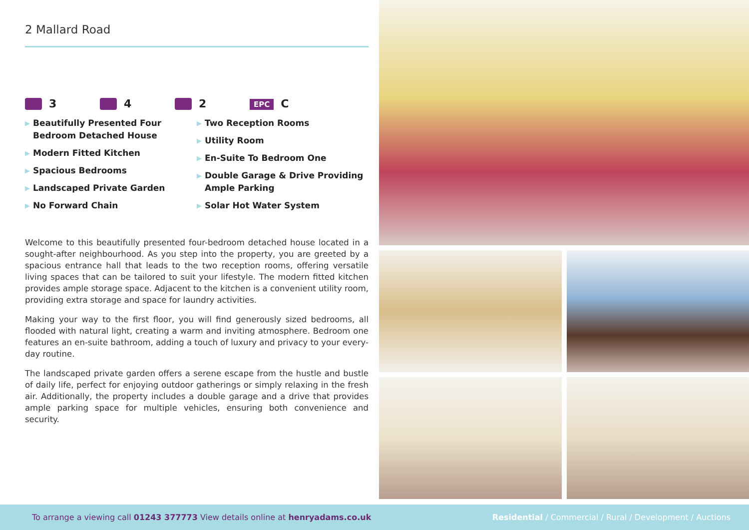2 Mallard Road
3 4 2
EPC C
▶ Beautifully Presented Four Bedroom Detached House
▶ Modern Fitted Kitchen
▶ Spacious Bedrooms
▶ Landscaped Private Garden
▶ No Forward Chain
▶ Two Reception Rooms
▶ Utility Room
▶ En-Suite To Bedroom One
▶ Double Garage & Drive Providing Ample Parking
▶ Solar Hot Water System
Welcome to this beautifully presented four-bedroom detached house located in a sought-after neighbourhood. As you step into the property, you are greeted by a spacious entrance hall that leads to the two reception rooms, offering versatile living spaces that can be tailored to suit your lifestyle. The modern fitted kitchen provides ample storage space. Adjacent to the kitchen is a convenient utility room, providing extra storage and space for laundry activities.
Making your way to the first floor, you will find generously sized bedrooms, all flooded with natural light, creating a warm and inviting atmosphere. Bedroom one features an en-suite bathroom, adding a touch of luxury and privacy to your every-day routine.
The landscaped private garden offers a serene escape from the hustle and bustle of daily life, perfect for enjoying outdoor gatherings or simply relaxing in the fresh air. Additionally, the property includes a double garage and a drive that provides ample parking space for multiple vehicles, ensuring both convenience and security.
To arrange a viewing call 01243 377773 View details online at henryadams.co.uk
Residential / Commercial / Rural / Development / Auctions